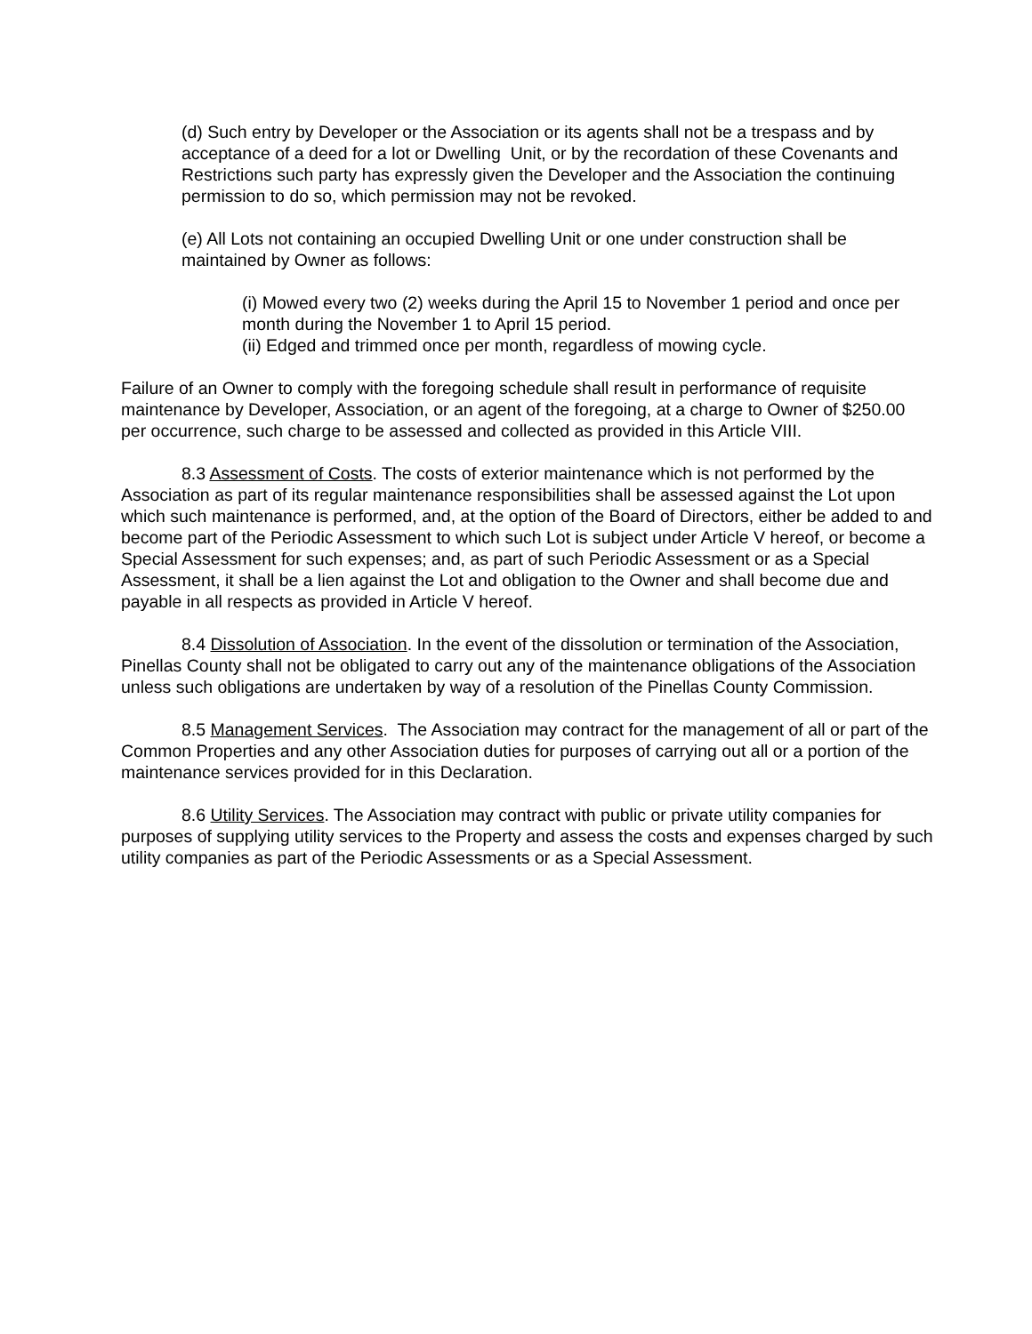(d) Such entry by Developer or the Association or its agents shall not be a trespass and by acceptance of a deed for a lot or Dwelling Unit, or by the recordation of these Covenants and Restrictions such party has expressly given the Developer and the Association the continuing permission to do so, which permission may not be revoked.
(e) All Lots not containing an occupied Dwelling Unit or one under construction shall be maintained by Owner as follows:
(i) Mowed every two (2) weeks during the April 15 to November 1 period and once per month during the November 1 to April 15 period.
(ii) Edged and trimmed once per month, regardless of mowing cycle.
Failure of an Owner to comply with the foregoing schedule shall result in performance of requisite maintenance by Developer, Association, or an agent of the foregoing, at a charge to Owner of $250.00 per occurrence, such charge to be assessed and collected as provided in this Article VIII.
8.3 Assessment of Costs. The costs of exterior maintenance which is not performed by the Association as part of its regular maintenance responsibilities shall be assessed against the Lot upon which such maintenance is performed, and, at the option of the Board of Directors, either be added to and become part of the Periodic Assessment to which such Lot is subject under Article V hereof, or become a Special Assessment for such expenses; and, as part of such Periodic Assessment or as a Special Assessment, it shall be a lien against the Lot and obligation to the Owner and shall become due and payable in all respects as provided in Article V hereof.
8.4 Dissolution of Association. In the event of the dissolution or termination of the Association, Pinellas County shall not be obligated to carry out any of the maintenance obligations of the Association unless such obligations are undertaken by way of a resolution of the Pinellas County Commission.
8.5 Management Services. The Association may contract for the management of all or part of the Common Properties and any other Association duties for purposes of carrying out all or a portion of the maintenance services provided for in this Declaration.
8.6 Utility Services. The Association may contract with public or private utility companies for purposes of supplying utility services to the Property and assess the costs and expenses charged by such utility companies as part of the Periodic Assessments or as a Special Assessment.